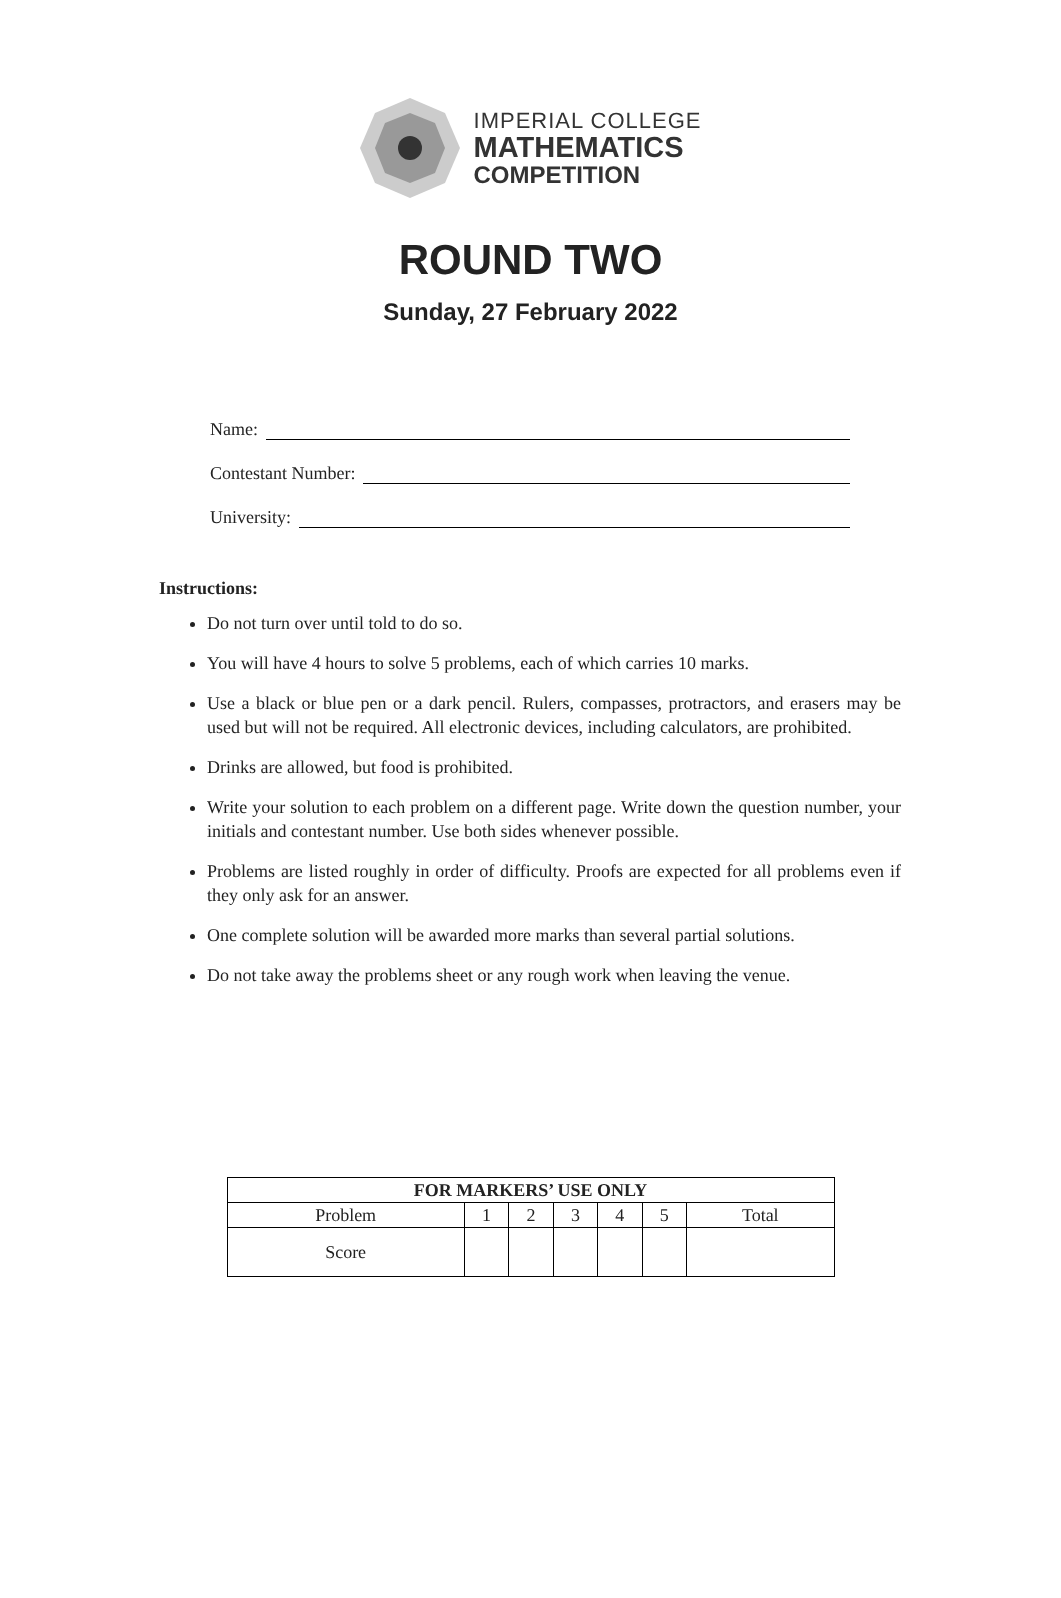IMPERIAL COLLEGE
MATHEMATICS
COMPETITION
ROUND TWO
Sunday, 27 February 2022
Name:
Contestant Number:
University:
Instructions:
Do not turn over until told to do so.
You will have 4 hours to solve 5 problems, each of which carries 10 marks.
Use a black or blue pen or a dark pencil. Rulers, compasses, protractors, and erasers may be used but will not be required. All electronic devices, including calculators, are prohibited.
Drinks are allowed, but food is prohibited.
Write your solution to each problem on a different page. Write down the question number, your initials and contestant number. Use both sides whenever possible.
Problems are listed roughly in order of difficulty. Proofs are expected for all problems even if they only ask for an answer.
One complete solution will be awarded more marks than several partial solutions.
Do not take away the problems sheet or any rough work when leaving the venue.
| FOR MARKERS’ USE ONLY | | | | | | |
| --- | --- | --- | --- | --- | --- | --- |
| Problem | 1 | 2 | 3 | 4 | 5 | Total |
| Score | | | | | | |